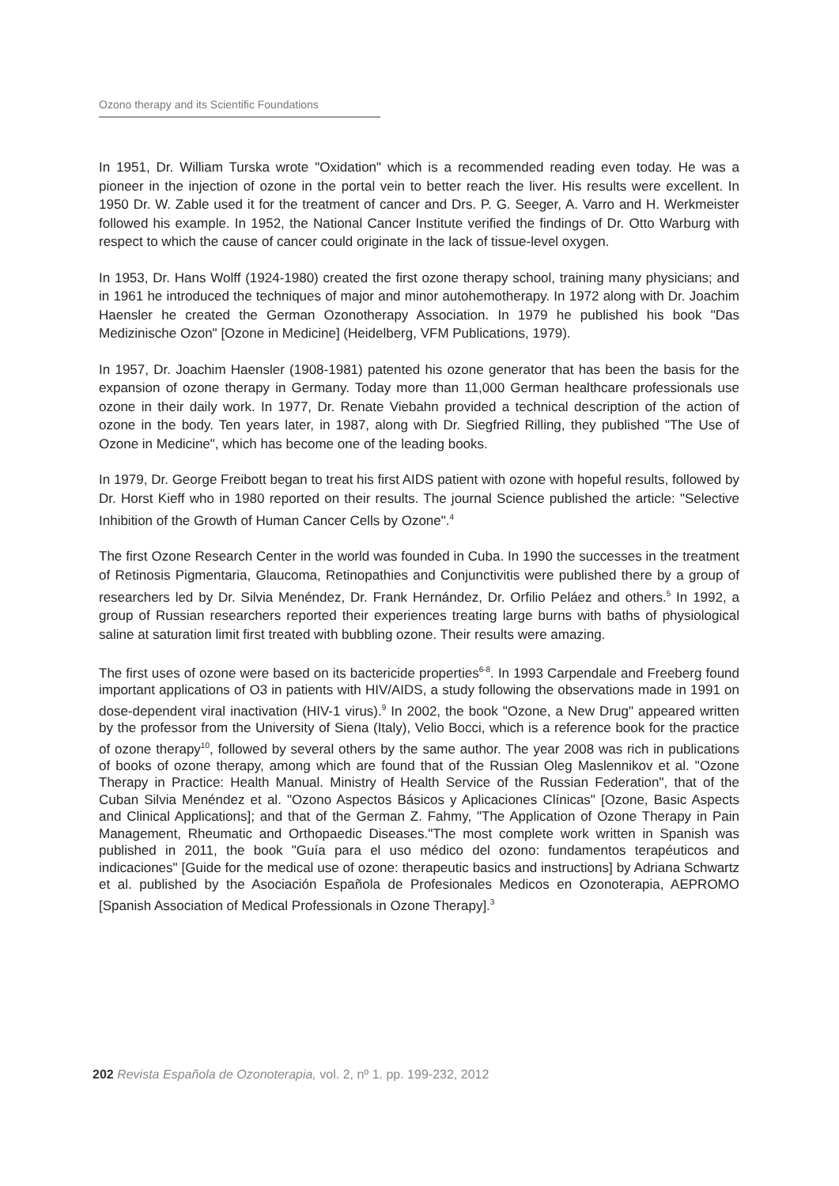Ozono therapy and its Scientific Foundations
In 1951, Dr. William Turska wrote "Oxidation" which is a recommended reading even today. He was a pioneer in the injection of ozone in the portal vein to better reach the liver. His results were excellent. In 1950 Dr. W. Zable used it for the treatment of cancer and Drs. P. G. Seeger, A. Varro and H. Werkmeister followed his example. In 1952, the National Cancer Institute verified the findings of Dr. Otto Warburg with respect to which the cause of cancer could originate in the lack of tissue-level oxygen.
In 1953, Dr. Hans Wolff (1924-1980) created the first ozone therapy school, training many physicians; and in 1961 he introduced the techniques of major and minor autohemotherapy. In 1972 along with Dr. Joachim Haensler he created the German Ozonotherapy Association. In 1979 he published his book "Das Medizinische Ozon" [Ozone in Medicine] (Heidelberg, VFM Publications, 1979).
In 1957, Dr. Joachim Haensler (1908-1981) patented his ozone generator that has been the basis for the expansion of ozone therapy in Germany. Today more than 11,000 German healthcare professionals use ozone in their daily work. In 1977, Dr. Renate Viebahn provided a technical description of the action of ozone in the body. Ten years later, in 1987, along with Dr. Siegfried Rilling, they published "The Use of Ozone in Medicine", which has become one of the leading books.
In 1979, Dr. George Freibott began to treat his first AIDS patient with ozone with hopeful results, followed by Dr. Horst Kieff who in 1980 reported on their results. The journal Science published the article: "Selective Inhibition of the Growth of Human Cancer Cells by Ozone".<sup>4</sup>
The first Ozone Research Center in the world was founded in Cuba. In 1990 the successes in the treatment of Retinosis Pigmentaria, Glaucoma, Retinopathies and Conjunctivitis were published there by a group of researchers led by Dr. Silvia Menéndez, Dr. Frank Hernández, Dr. Orfilio Peláez and others.<sup>5</sup> In 1992, a group of Russian researchers reported their experiences treating large burns with baths of physiological saline at saturation limit first treated with bubbling ozone. Their results were amazing.
The first uses of ozone were based on its bactericide properties<sup>6-8</sup>. In 1993 Carpendale and Freeberg found important applications of O3 in patients with HIV/AIDS, a study following the observations made in 1991 on dose-dependent viral inactivation (HIV-1 virus).<sup>9</sup> In 2002, the book "Ozone, a New Drug" appeared written by the professor from the University of Siena (Italy), Velio Bocci, which is a reference book for the practice of ozone therapy<sup>10</sup>, followed by several others by the same author. The year 2008 was rich in publications of books of ozone therapy, among which are found that of the Russian Oleg Maslennikov et al. "Ozone Therapy in Practice: Health Manual. Ministry of Health Service of the Russian Federation", that of the Cuban Silvia Menéndez et al. "Ozono Aspectos Básicos y Aplicaciones Clínicas" [Ozone, Basic Aspects and Clinical Applications]; and that of the German Z. Fahmy, "The Application of Ozone Therapy in Pain Management, Rheumatic and Orthopaedic Diseases."The most complete work written in Spanish was published in 2011, the book "Guía para el uso médico del ozono: fundamentos terapéuticos and indicaciones" [Guide for the medical use of ozone: therapeutic basics and instructions] by Adriana Schwartz et al. published by the Asociación Española de Profesionales Medicos en Ozonoterapia, AEPROMO [Spanish Association of Medical Professionals in Ozone Therapy].<sup>3</sup>
202 Revista Española de Ozonoterapia, vol. 2, nº 1. pp. 199-232, 2012